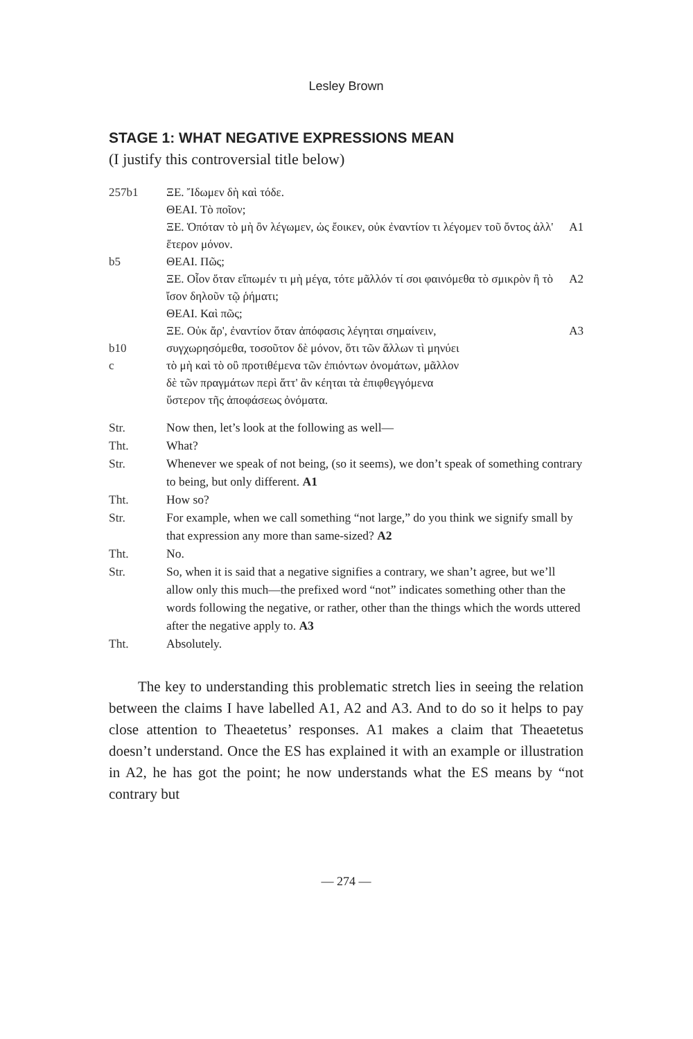Lesley Brown
STAGE 1: WHAT NEGATIVE EXPRESSIONS MEAN
(I justify this controversial title below)
| 257b1 | ΞΕ. Ἴδωμεν δὴ καὶ τόδε. | |
| | ΘΕΑΙ. Τὸ ποῖον; | |
| | ΞΕ. Ὁπόταν τὸ μὴ ὂν λέγωμεν, ὡς ἔοικεν, οὐκ ἐναντίον τι λέγομεν τοῦ ὄντος ἀλλ' ἕτερον μόνον. | A1 |
| b5 | ΘΕΑΙ. Πῶς; | |
| | ΞΕ. Οἷον ὅταν εἴπωμέν τι μὴ μέγα, τότε μᾶλλόν τί σοι φαινόμεθα τὸ σμικρὸν ἢ τὸ ἴσον δηλοῦν τῷ ῥήματι; | A2 |
| | ΘΕΑΙ. Καὶ πῶς; | |
| | ΞΕ. Οὐκ ἄρ', ἐναντίον ὅταν ἀπόφασις λέγηται σημαίνειν, | A3 |
| b10 | συγχωρησόμεθα, τοσοῦτον δὲ μόνον, ὅτι τῶν ἄλλων τὶ μηνύει | |
| c | τὸ μὴ καὶ τὸ οὒ προτιθέμενα τῶν ἐπιόντων ὀνομάτων, μᾶλλον | |
| | δὲ τῶν πραγμάτων περὶ ἅττ' ἂν κέηται τὰ ἐπιφθεγγόμενα | |
| | ὕστερον τῆς ἀποφάσεως ὀνόματα. | |
| Str. | Now then, let’s look at the following as well— |
| Tht. | What? |
| Str. | Whenever we speak of not being, (so it seems), we don’t speak of something contrary to being, but only different. A1 |
| Tht. | How so? |
| Str. | For example, when we call something “not large,” do you think we signify small by that expression any more than same-sized? A2 |
| Tht. | No. |
| Str. | So, when it is said that a negative signifies a contrary, we shan’t agree, but we’ll allow only this much—the prefixed word “not” indicates something other than the words following the negative, or rather, other than the things which the words uttered after the negative apply to. A3 |
| Tht. | Absolutely. |
The key to understanding this problematic stretch lies in seeing the relation between the claims I have labelled A1, A2 and A3. And to do so it helps to pay close attention to Theaetetus’ responses. A1 makes a claim that Theaetetus doesn’t understand. Once the ES has explained it with an example or illustration in A2, he has got the point; he now understands what the ES means by “not contrary but
— 274 —